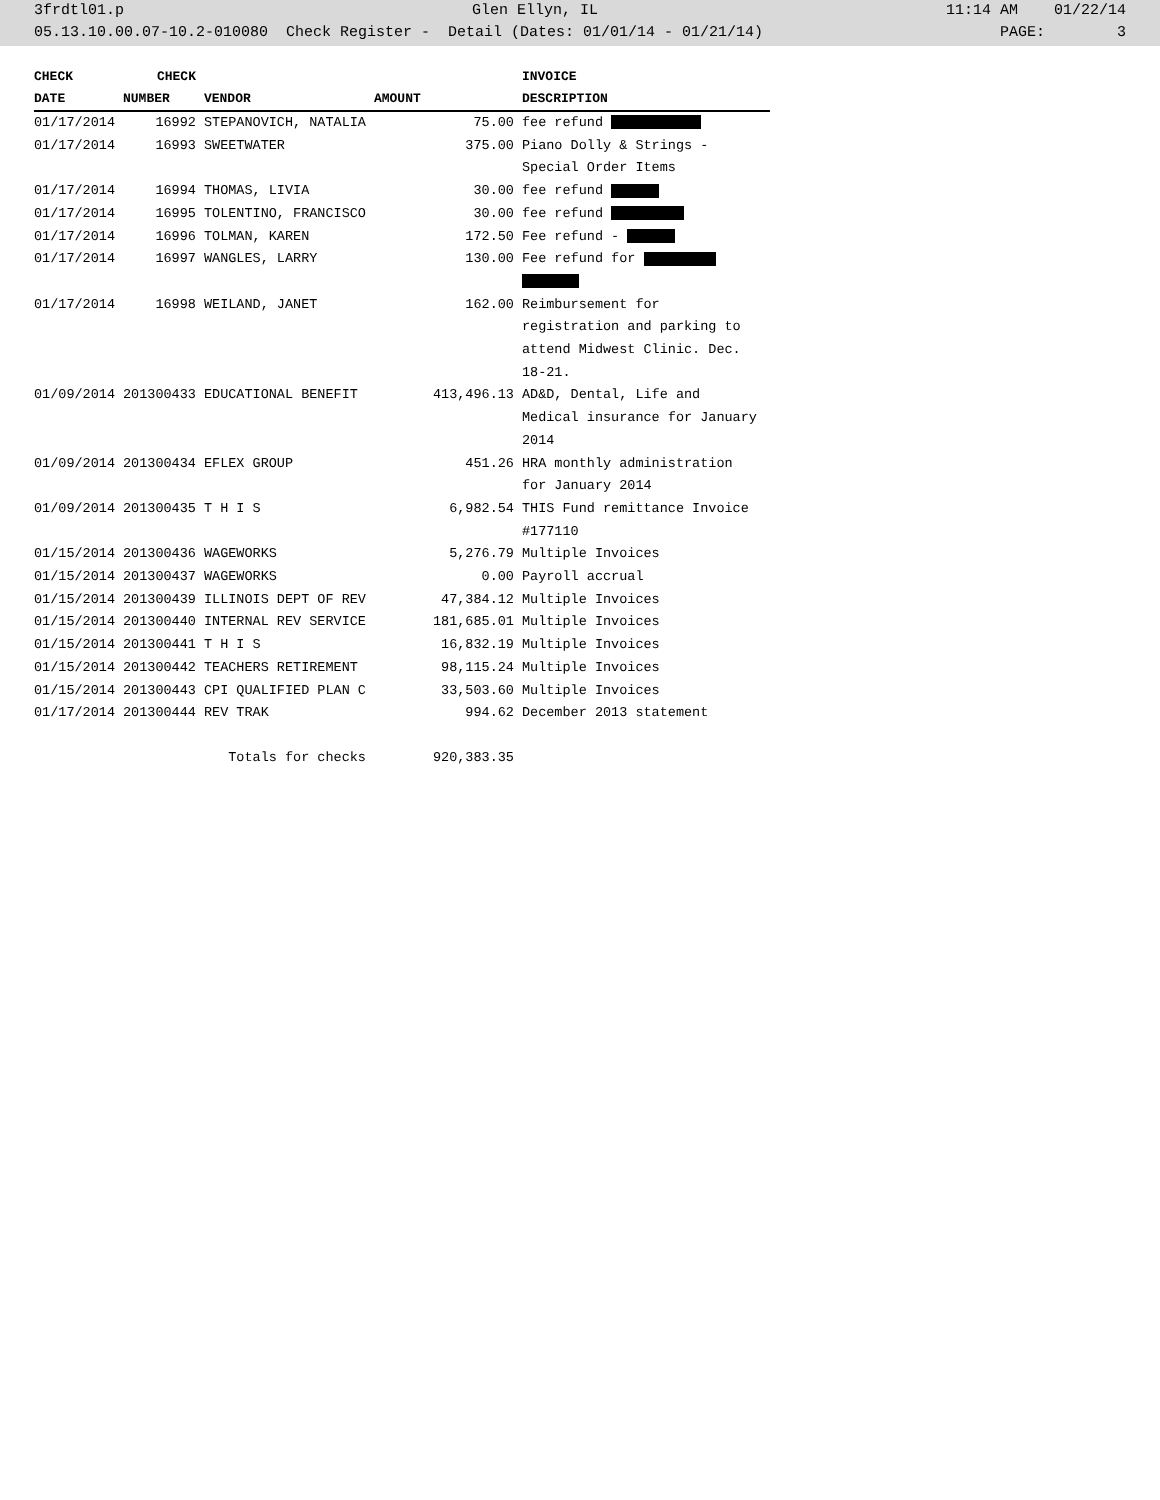3frdtl01.p Glen Ellyn, IL 11:14 AM 01/22/14
05.13.10.00.07-10.2-010080 Check Register - Detail (Dates: 01/01/14 - 01/21/14) PAGE: 3
| CHECK | CHECK | | | INVOICE |
| --- | --- | --- | --- | --- |
| DATE | NUMBER | VENDOR | AMOUNT | DESCRIPTION |
| 01/17/2014 | 16992 | STEPANOVICH, NATALIA | 75.00 | fee refund |
| 01/17/2014 | 16993 | SWEETWATER | 375.00 | Piano Dolly & Strings - Special Order Items |
| 01/17/2014 | 16994 | THOMAS, LIVIA | 30.00 | fee refund |
| 01/17/2014 | 16995 | TOLENTINO, FRANCISCO | 30.00 | fee refund |
| 01/17/2014 | 16996 | TOLMAN, KAREN | 172.50 | Fee refund - |
| 01/17/2014 | 16997 | WANGLES, LARRY | 130.00 | Fee refund for |
| 01/17/2014 | 16998 | WEILAND, JANET | 162.00 | Reimbursement for registration and parking to attend Midwest Clinic. Dec. 18-21. |
| 01/09/2014 | 201300433 | EDUCATIONAL BENEFIT | 413,496.13 | AD&D, Dental, Life and Medical insurance for January 2014 |
| 01/09/2014 | 201300434 | EFLEX GROUP | 451.26 | HRA monthly administration for January 2014 |
| 01/09/2014 | 201300435 | T H I S | 6,982.54 | THIS Fund remittance Invoice #177110 |
| 01/15/2014 | 201300436 | WAGEWORKS | 5,276.79 | Multiple Invoices |
| 01/15/2014 | 201300437 | WAGEWORKS | 0.00 | Payroll accrual |
| 01/15/2014 | 201300439 | ILLINOIS DEPT OF REV | 47,384.12 | Multiple Invoices |
| 01/15/2014 | 201300440 | INTERNAL REV SERVICE | 181,685.01 | Multiple Invoices |
| 01/15/2014 | 201300441 | T H I S | 16,832.19 | Multiple Invoices |
| 01/15/2014 | 201300442 | TEACHERS RETIREMENT | 98,115.24 | Multiple Invoices |
| 01/15/2014 | 201300443 | CPI QUALIFIED PLAN C | 33,503.60 | Multiple Invoices |
| 01/17/2014 | 201300444 | REV TRAK | 994.62 | December 2013 statement |
| | | Totals for checks | 920,383.35 | |